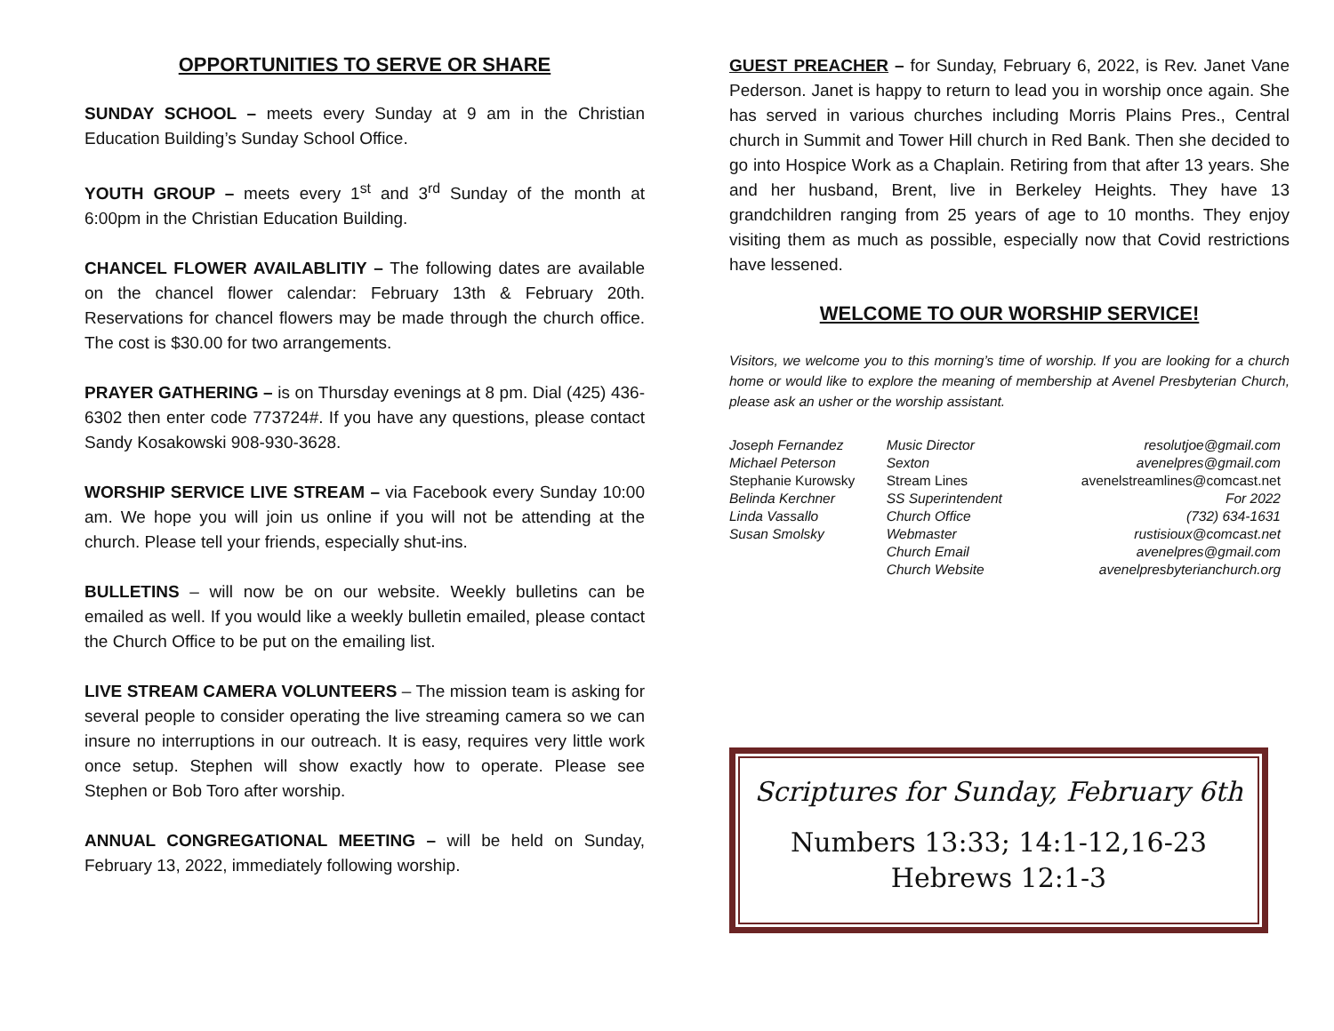OPPORTUNITIES TO SERVE OR SHARE
SUNDAY SCHOOL – meets every Sunday at 9 am in the Christian Education Building’s Sunday School Office.
YOUTH GROUP – meets every 1<sup>st</sup> and 3<sup>rd</sup> Sunday of the month at 6:00pm in the Christian Education Building.
CHANCEL FLOWER AVAILABLITIY – The following dates are available on the chancel flower calendar: February 13th & February 20th. Reservations for chancel flowers may be made through the church office. The cost is $30.00 for two arrangements.
PRAYER GATHERING – is on Thursday evenings at 8 pm. Dial (425) 436-6302 then enter code 773724#. If you have any questions, please contact Sandy Kosakowski 908-930-3628.
WORSHIP SERVICE LIVE STREAM – via Facebook every Sunday 10:00 am. We hope you will join us online if you will not be attending at the church. Please tell your friends, especially shut-ins.
BULLETINS – will now be on our website. Weekly bulletins can be emailed as well. If you would like a weekly bulletin emailed, please contact the Church Office to be put on the emailing list.
LIVE STREAM CAMERA VOLUNTEERS – The mission team is asking for several people to consider operating the live streaming camera so we can insure no interruptions in our outreach. It is easy, requires very little work once setup. Stephen will show exactly how to operate. Please see Stephen or Bob Toro after worship.
ANNUAL CONGREGATIONAL MEETING – will be held on Sunday, February 13, 2022, immediately following worship.
GUEST PREACHER – for Sunday, February 6, 2022, is Rev. Janet Vane Pederson. Janet is happy to return to lead you in worship once again. She has served in various churches including Morris Plains Pres., Central church in Summit and Tower Hill church in Red Bank. Then she decided to go into Hospice Work as a Chaplain. Retiring from that after 13 years. She and her husband, Brent, live in Berkeley Heights. They have 13 grandchildren ranging from 25 years of age to 10 months. They enjoy visiting them as much as possible, especially now that Covid restrictions have lessened.
WELCOME TO OUR WORSHIP SERVICE!
Visitors, we welcome you to this morning’s time of worship. If you are looking for a church home or would like to explore the meaning of membership at Avenel Presbyterian Church, please ask an usher or the worship assistant.
| Joseph Fernandez | Music Director | resolutjoe@gmail.com |
| Michael Peterson | Sexton | avenelpres@gmail.com |
| Stephanie Kurowsky | Stream Lines | avenelstreamlines@comcast.net |
| Belinda Kerchner | SS Superintendent | For 2022 |
| Linda Vassallo | Church Office | (732) 634-1631 |
| Susan Smolsky | Webmaster | rustisioux@comcast.net |
| | Church Email | avenelpres@gmail.com |
| | Church Website | avenelpresbyterianchurch.org |
Scriptures for Sunday, February 6th
Numbers 13:33; 14:1-12,16-23
Hebrews 12:1-3